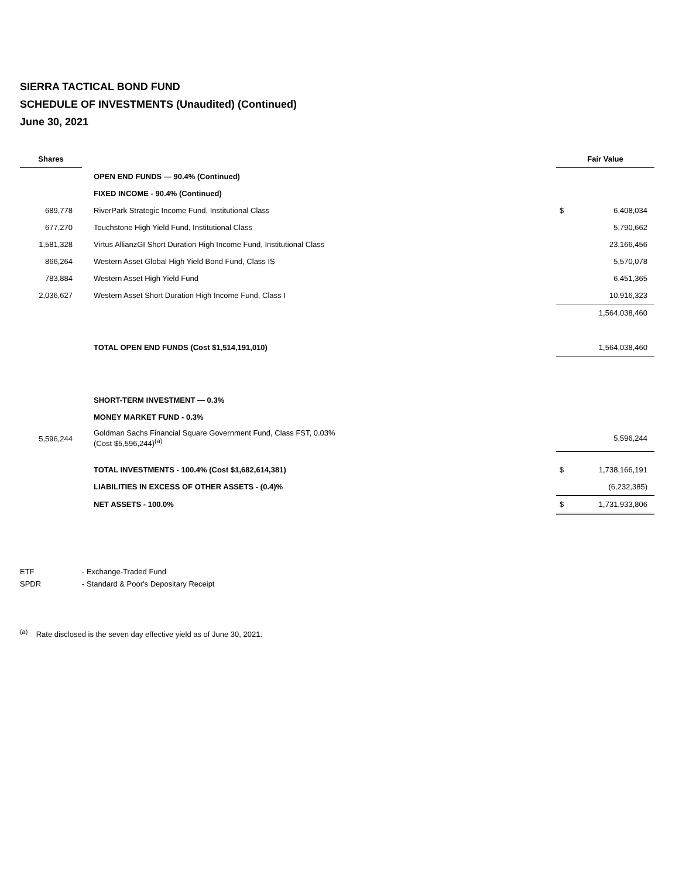SIERRA TACTICAL BOND FUND
SCHEDULE OF INVESTMENTS (Unaudited) (Continued)
June 30, 2021
| Shares | | | Fair Value | |
| --- | --- | --- | --- | --- |
| | | OPEN END FUNDS — 90.4% (Continued) | | |
| | | FIXED INCOME - 90.4% (Continued) | | |
| 689,778 | | RiverPark Strategic Income Fund, Institutional Class | $ | 6,408,034 |
| 677,270 | | Touchstone High Yield Fund, Institutional Class | | 5,790,662 |
| 1,581,328 | | Virtus AllianzGI Short Duration High Income Fund, Institutional Class | | 23,166,456 |
| 866,264 | | Western Asset Global High Yield Bond Fund, Class IS | | 5,570,078 |
| 783,884 | | Western Asset High Yield Fund | | 6,451,365 |
| 2,036,627 | | Western Asset Short Duration High Income Fund, Class I | | 10,916,323 |
| | | | | 1,564,038,460 |
| | | TOTAL OPEN END FUNDS (Cost $1,514,191,010) | | 1,564,038,460 |
| | | SHORT-TERM INVESTMENT — 0.3% | | |
| | | MONEY MARKET FUND - 0.3% | | |
| 5,596,244 | | Goldman Sachs Financial Square Government Fund, Class FST, 0.03% (Cost $5,596,244)<sup>(a)</sup> | | 5,596,244 |
| | | TOTAL INVESTMENTS - 100.4% (Cost $1,682,614,381) | $ | 1,738,166,191 |
| | | LIABILITIES IN EXCESS OF OTHER ASSETS - (0.4)% | | (6,232,385) |
| | | NET ASSETS - 100.0% | $ | 1,731,933,806 |
ETF - Exchange-Traded Fund
SPDR - Standard & Poor's Depositary Receipt
<sup>(a)</sup> Rate disclosed is the seven day effective yield as of June 30, 2021.